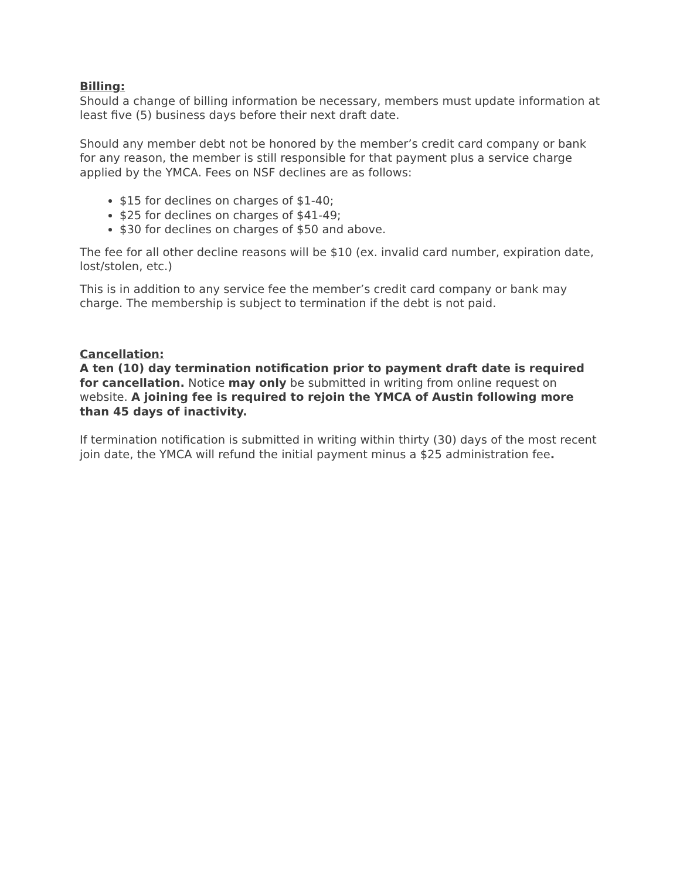Billing:
Should a change of billing information be necessary, members must update information at least five (5) business days before their next draft date.
Should any member debt not be honored by the member’s credit card company or bank for any reason, the member is still responsible for that payment plus a service charge applied by the YMCA. Fees on NSF declines are as follows:
$15 for declines on charges of $1-40;
$25 for declines on charges of $41-49;
$30 for declines on charges of $50 and above.
The fee for all other decline reasons will be $10 (ex. invalid card number, expiration date, lost/stolen, etc.)
This is in addition to any service fee the member’s credit card company or bank may charge. The membership is subject to termination if the debt is not paid.
Cancellation:
A ten (10) day termination notification prior to payment draft date is required for cancellation. Notice may only be submitted in writing from online request on website. A joining fee is required to rejoin the YMCA of Austin following more than 45 days of inactivity.
If termination notification is submitted in writing within thirty (30) days of the most recent join date, the YMCA will refund the initial payment minus a $25 administration fee.